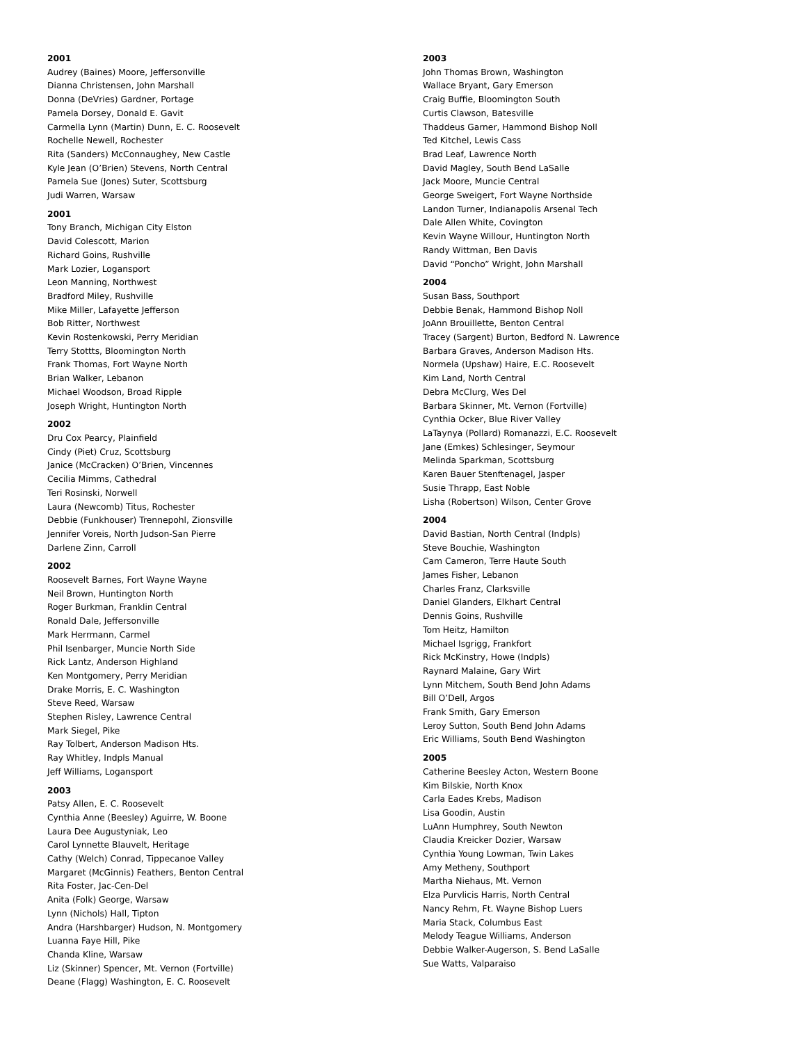2001
Audrey (Baines) Moore, Jeffersonville
Dianna Christensen, John Marshall
Donna (DeVries) Gardner, Portage
Pamela Dorsey, Donald E. Gavit
Carmella Lynn (Martin) Dunn, E. C. Roosevelt
Rochelle Newell, Rochester
Rita (Sanders) McConnaughey, New Castle
Kyle Jean (O’Brien) Stevens, North Central
Pamela Sue (Jones) Suter, Scottsburg
Judi Warren, Warsaw
2001
Tony Branch, Michigan City Elston
David Colescott, Marion
Richard Goins, Rushville
Mark Lozier, Logansport
Leon Manning, Northwest
Bradford Miley, Rushville
Mike Miller, Lafayette Jefferson
Bob Ritter, Northwest
Kevin Rostenkowski, Perry Meridian
Terry Stottts, Bloomington North
Frank Thomas, Fort Wayne North
Brian Walker, Lebanon
Michael Woodson, Broad Ripple
Joseph Wright, Huntington North
2002
Dru Cox Pearcy, Plainfield
Cindy (Piet) Cruz, Scottsburg
Janice (McCracken) O’Brien, Vincennes
Cecilia Mimms, Cathedral
Teri Rosinski, Norwell
Laura (Newcomb) Titus, Rochester
Debbie (Funkhouser) Trennepohl, Zionsville
Jennifer Voreis, North Judson-San Pierre
Darlene Zinn, Carroll
2002
Roosevelt Barnes, Fort Wayne Wayne
Neil Brown, Huntington North
Roger Burkman, Franklin Central
Ronald Dale, Jeffersonville
Mark Herrmann, Carmel
Phil Isenbarger, Muncie North Side
Rick Lantz, Anderson Highland
Ken Montgomery, Perry Meridian
Drake Morris, E. C. Washington
Steve Reed, Warsaw
Stephen Risley, Lawrence Central
Mark Siegel, Pike
Ray Tolbert, Anderson Madison Hts.
Ray Whitley, Indpls Manual
Jeff Williams, Logansport
2003
Patsy Allen, E. C. Roosevelt
Cynthia Anne (Beesley) Aguirre, W. Boone
Laura Dee Augustyniak, Leo
Carol Lynnette Blauvelt, Heritage
Cathy (Welch) Conrad, Tippecanoe Valley
Margaret (McGinnis) Feathers, Benton Central
Rita Foster, Jac-Cen-Del
Anita (Folk) George, Warsaw
Lynn (Nichols) Hall, Tipton
Andra (Harshbarger) Hudson, N. Montgomery
Luanna Faye Hill, Pike
Chanda Kline, Warsaw
Liz (Skinner) Spencer, Mt. Vernon (Fortville)
Deane (Flagg) Washington, E. C. Roosevelt
2003
John Thomas Brown, Washington
Wallace Bryant, Gary Emerson
Craig Buffie, Bloomington South
Curtis Clawson, Batesville
Thaddeus Garner, Hammond Bishop Noll
Ted Kitchel, Lewis Cass
Brad Leaf, Lawrence North
David Magley, South Bend LaSalle
Jack Moore, Muncie Central
George Sweigert, Fort Wayne Northside
Landon Turner, Indianapolis Arsenal Tech
Dale Allen White, Covington
Kevin Wayne Willour, Huntington North
Randy Wittman, Ben Davis
David “Poncho” Wright, John Marshall
2004
Susan Bass, Southport
Debbie Benak, Hammond Bishop Noll
JoAnn Brouillette, Benton Central
Tracey (Sargent) Burton, Bedford N. Lawrence
Barbara Graves, Anderson Madison Hts.
Normela (Upshaw) Haire, E.C. Roosevelt
Kim Land, North Central
Debra McClurg, Wes Del
Barbara Skinner, Mt. Vernon (Fortville)
Cynthia Ocker, Blue River Valley
LaTaynya (Pollard) Romanazzi, E.C. Roosevelt
Jane (Emkes) Schlesinger, Seymour
Melinda Sparkman, Scottsburg
Karen Bauer Stenftenagel, Jasper
Susie Thrapp, East Noble
Lisha (Robertson) Wilson, Center Grove
2004
David Bastian, North Central (Indpls)
Steve Bouchie, Washington
Cam Cameron, Terre Haute South
James Fisher, Lebanon
Charles Franz, Clarksville
Daniel Glanders, Elkhart Central
Dennis Goins, Rushville
Tom Heitz, Hamilton
Michael Isgrigg, Frankfort
Rick McKinstry, Howe (Indpls)
Raynard Malaine, Gary Wirt
Lynn Mitchem, South Bend John Adams
Bill O’Dell, Argos
Frank Smith, Gary Emerson
Leroy Sutton, South Bend John Adams
Eric Williams, South Bend Washington
2005
Catherine Beesley Acton, Western Boone
Kim Bilskie, North Knox
Carla Eades Krebs, Madison
Lisa Goodin, Austin
LuAnn Humphrey, South Newton
Claudia Kreicker Dozier, Warsaw
Cynthia Young Lowman, Twin Lakes
Amy Metheny, Southport
Martha Niehaus, Mt. Vernon
Elza Purvlicis Harris, North Central
Nancy Rehm, Ft. Wayne Bishop Luers
Maria Stack, Columbus East
Melody Teague Williams, Anderson
Debbie Walker-Augerson, S. Bend LaSalle
Sue Watts, Valparaiso